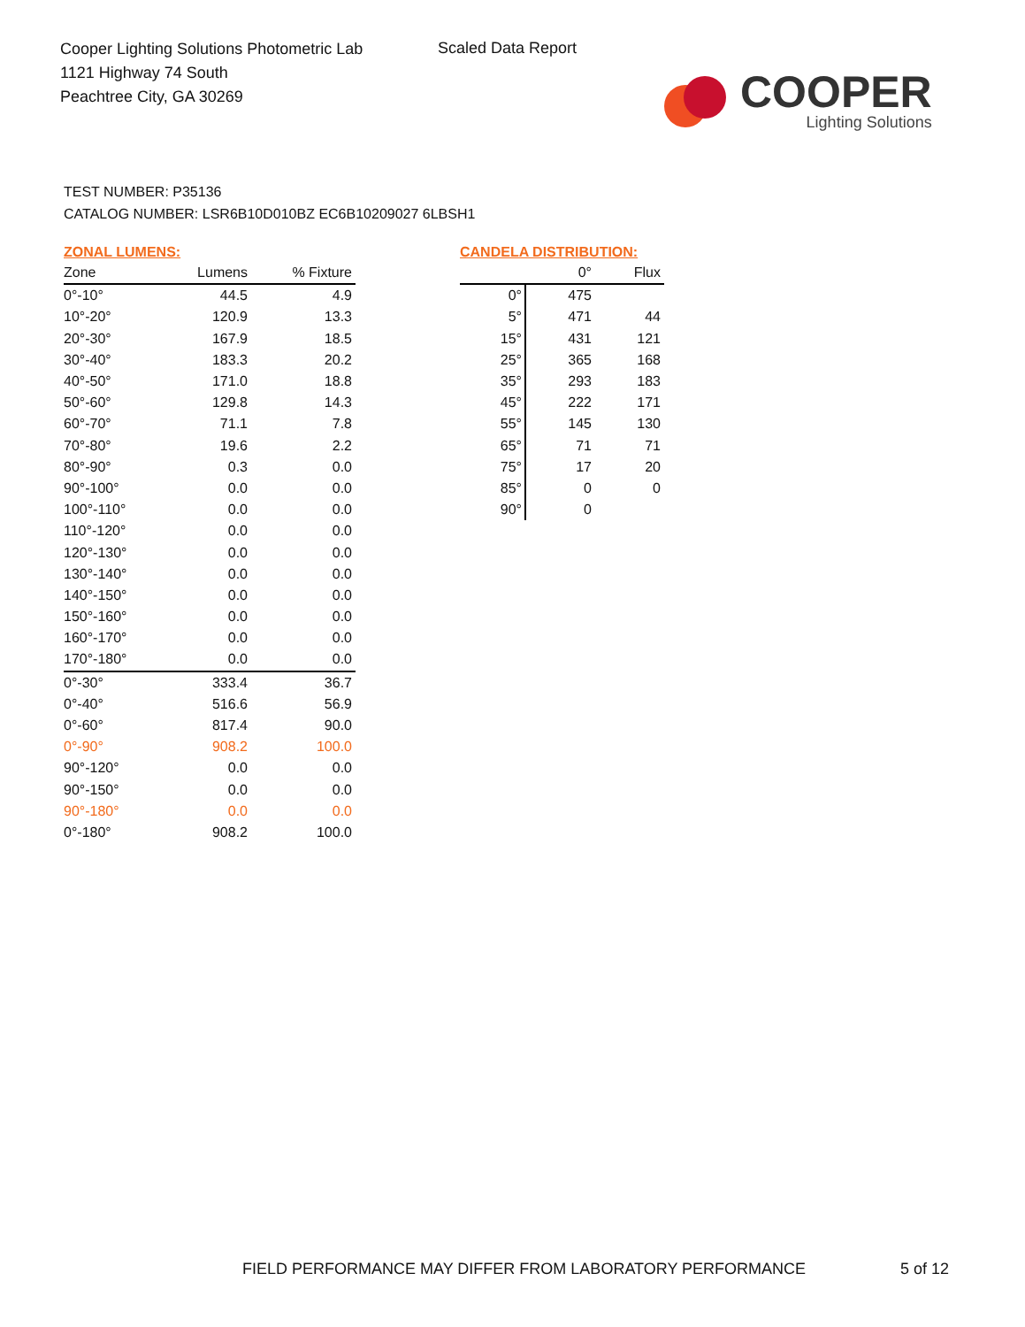Cooper Lighting Solutions Photometric Lab
1121 Highway 74 South
Peachtree City, GA 30269
Scaled Data Report
COOPER
Lighting Solutions
TEST NUMBER: P35136
CATALOG NUMBER: LSR6B10D010BZ EC6B10209027 6LBSH1
ZONAL LUMENS:
| Zone | Lumens | % Fixture |
| --- | --- | --- |
| 0°-10° | 44.5 | 4.9 |
| 10°-20° | 120.9 | 13.3 |
| 20°-30° | 167.9 | 18.5 |
| 30°-40° | 183.3 | 20.2 |
| 40°-50° | 171.0 | 18.8 |
| 50°-60° | 129.8 | 14.3 |
| 60°-70° | 71.1 | 7.8 |
| 70°-80° | 19.6 | 2.2 |
| 80°-90° | 0.3 | 0.0 |
| 90°-100° | 0.0 | 0.0 |
| 100°-110° | 0.0 | 0.0 |
| 110°-120° | 0.0 | 0.0 |
| 120°-130° | 0.0 | 0.0 |
| 130°-140° | 0.0 | 0.0 |
| 140°-150° | 0.0 | 0.0 |
| 150°-160° | 0.0 | 0.0 |
| 160°-170° | 0.0 | 0.0 |
| 170°-180° | 0.0 | 0.0 |
| 0°-30° | 333.4 | 36.7 |
| 0°-40° | 516.6 | 56.9 |
| 0°-60° | 817.4 | 90.0 |
| 0°-90° | 908.2 | 100.0 |
| 90°-120° | 0.0 | 0.0 |
| 90°-150° | 0.0 | 0.0 |
| 90°-180° | 0.0 | 0.0 |
| 0°-180° | 908.2 | 100.0 |
CANDELA DISTRIBUTION:
| | 0° | Flux |
| --- | --- | --- |
| 0° | 475 | |
| 5° | 471 | 44 |
| 15° | 431 | 121 |
| 25° | 365 | 168 |
| 35° | 293 | 183 |
| 45° | 222 | 171 |
| 55° | 145 | 130 |
| 65° | 71 | 71 |
| 75° | 17 | 20 |
| 85° | 0 | 0 |
| 90° | 0 | |
FIELD PERFORMANCE MAY DIFFER FROM LABORATORY PERFORMANCE
5 of 12